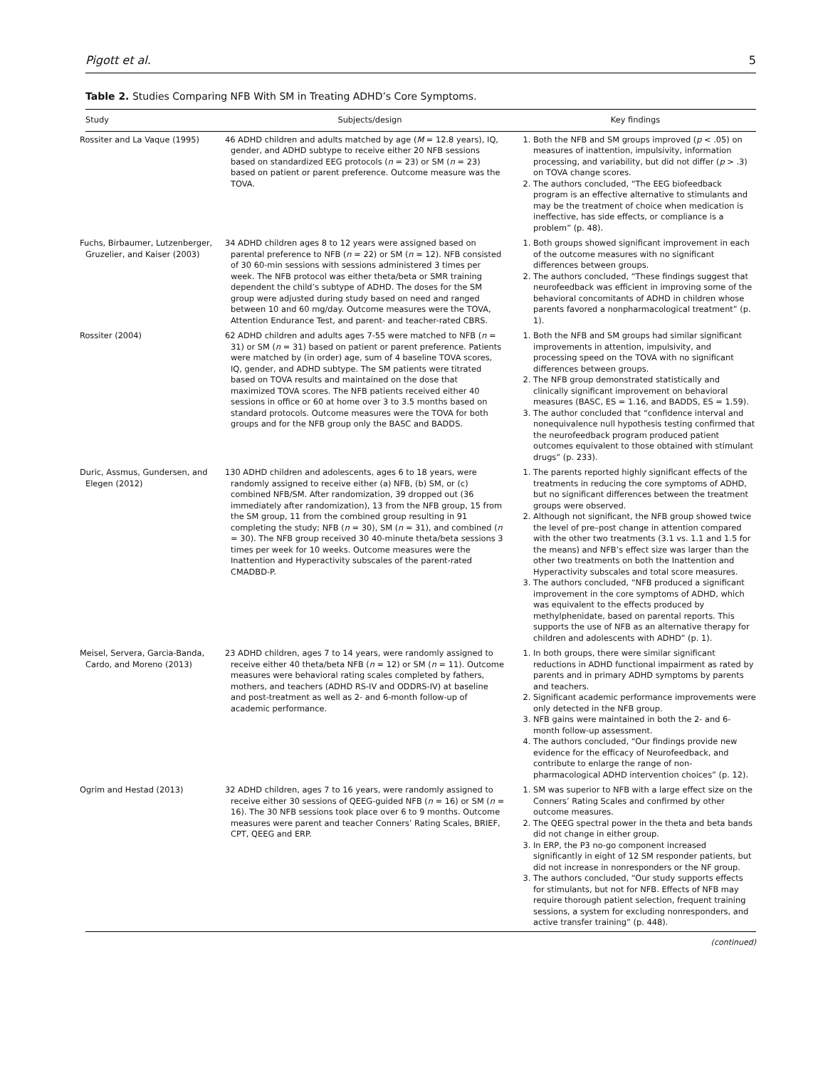Pigott et al. 5
Table 2. Studies Comparing NFB With SM in Treating ADHD’s Core Symptoms.
| Study | Subjects/design | Key findings |
| --- | --- | --- |
| Rossiter and La Vaque (1995) | 46 ADHD children and adults matched by age ( M = 12.8 years), IQ, gender, and ADHD subtype to receive either 20 NFB sessions based on standardized EEG protocols ( n = 23) or SM ( n = 23) based on patient or parent preference. Outcome measure was the TOVA. | 1. Both the NFB and SM groups improved ( p < .05) on measures of inattention, impulsivity, information processing, and variability, but did not differ ( p > .3) on TOVA change scores. 2. The authors concluded, “The EEG biofeedback program is an effective alternative to stimulants and may be the treatment of choice when medication is ineffective, has side effects, or compliance is a problem” (p. 48). |
| Fuchs, Birbaumer, Lutzenberger, Gruzelier, and Kaiser (2003) | 34 ADHD children ages 8 to 12 years were assigned based on parental preference to NFB ( n = 22) or SM ( n = 12). NFB consisted of 30 60-min sessions with sessions administered 3 times per week. The NFB protocol was either theta/beta or SMR training dependent the child’s subtype of ADHD. The doses for the SM group were adjusted during study based on need and ranged between 10 and 60 mg/day. Outcome measures were the TOVA, Attention Endurance Test, and parent- and teacher-rated CBRS. | 1. Both groups showed significant improvement in each of the outcome measures with no significant differences between groups. 2. The authors concluded, “These findings suggest that neurofeedback was efficient in improving some of the behavioral concomitants of ADHD in children whose parents favored a nonpharmacological treatment” (p. 1). |
| Rossiter (2004) | 62 ADHD children and adults ages 7-55 were matched to NFB ( n = 31) or SM ( n = 31) based on patient or parent preference. Patients were matched by (in order) age, sum of 4 baseline TOVA scores, IQ, gender, and ADHD subtype. The SM patients were titrated based on TOVA results and maintained on the dose that maximized TOVA scores. The NFB patients received either 40 sessions in office or 60 at home over 3 to 3.5 months based on standard protocols. Outcome measures were the TOVA for both groups and for the NFB group only the BASC and BADDS. | 1. Both the NFB and SM groups had similar significant improvements in attention, impulsivity, and processing speed on the TOVA with no significant differences between groups. 2. The NFB group demonstrated statistically and clinically significant improvement on behavioral measures (BASC, ES = 1.16, and BADDS, ES = 1.59). 3. The author concluded that “confidence interval and nonequivalence null hypothesis testing confirmed that the neurofeedback program produced patient outcomes equivalent to those obtained with stimulant drugs” (p. 233). |
| Duric, Assmus, Gundersen, and Elegen (2012) | 130 ADHD children and adolescents, ages 6 to 18 years, were randomly assigned to receive either (a) NFB, (b) SM, or (c) combined NFB/SM. After randomization, 39 dropped out (36 immediately after randomization), 13 from the NFB group, 15 from the SM group, 11 from the combined group resulting in 91 completing the study; NFB ( n = 30), SM ( n = 31), and combined ( n = 30). The NFB group received 30 40-minute theta/beta sessions 3 times per week for 10 weeks. Outcome measures were the Inattention and Hyperactivity subscales of the parent-rated CMADBD-P. | 1. The parents reported highly significant effects of the treatments in reducing the core symptoms of ADHD, but no significant differences between the treatment groups were observed. 2. Although not significant, the NFB group showed twice the level of pre–post change in attention compared with the other two treatments (3.1 vs. 1.1 and 1.5 for the means) and NFB’s effect size was larger than the other two treatments on both the Inattention and Hyperactivity subscales and total score measures. 3. The authors concluded, “NFB produced a significant improvement in the core symptoms of ADHD, which was equivalent to the effects produced by methylphenidate, based on parental reports. This supports the use of NFB as an alternative therapy for children and adolescents with ADHD” (p. 1). |
| Meisel, Servera, Garcia-Banda, Cardo, and Moreno (2013) | 23 ADHD children, ages 7 to 14 years, were randomly assigned to receive either 40 theta/beta NFB ( n = 12) or SM ( n = 11). Outcome measures were behavioral rating scales completed by fathers, mothers, and teachers (ADHD RS-IV and ODDRS-IV) at baseline and post-treatment as well as 2- and 6-month follow-up of academic performance. | 1. In both groups, there were similar significant reductions in ADHD functional impairment as rated by parents and in primary ADHD symptoms by parents and teachers. 2. Significant academic performance improvements were only detected in the NFB group. 3. NFB gains were maintained in both the 2- and 6-month follow-up assessment. 4. The authors concluded, “Our findings provide new evidence for the efficacy of Neurofeedback, and contribute to enlarge the range of non-pharmacological ADHD intervention choices” (p. 12). |
| Ogrim and Hestad (2013) | 32 ADHD children, ages 7 to 16 years, were randomly assigned to receive either 30 sessions of QEEG-guided NFB ( n = 16) or SM ( n = 16). The 30 NFB sessions took place over 6 to 9 months. Outcome measures were parent and teacher Conners’ Rating Scales, BRIEF, CPT, QEEG and ERP. | 1. SM was superior to NFB with a large effect size on the Conners’ Rating Scales and confirmed by other outcome measures. 2. The QEEG spectral power in the theta and beta bands did not change in either group. 3. In ERP, the P3 no-go component increased significantly in eight of 12 SM responder patients, but did not increase in nonresponders or the NF group. 3. The authors concluded, “Our study supports effects for stimulants, but not for NFB. Effects of NFB may require thorough patient selection, frequent training sessions, a system for excluding nonresponders, and active transfer training” (p. 448). |
(continued)